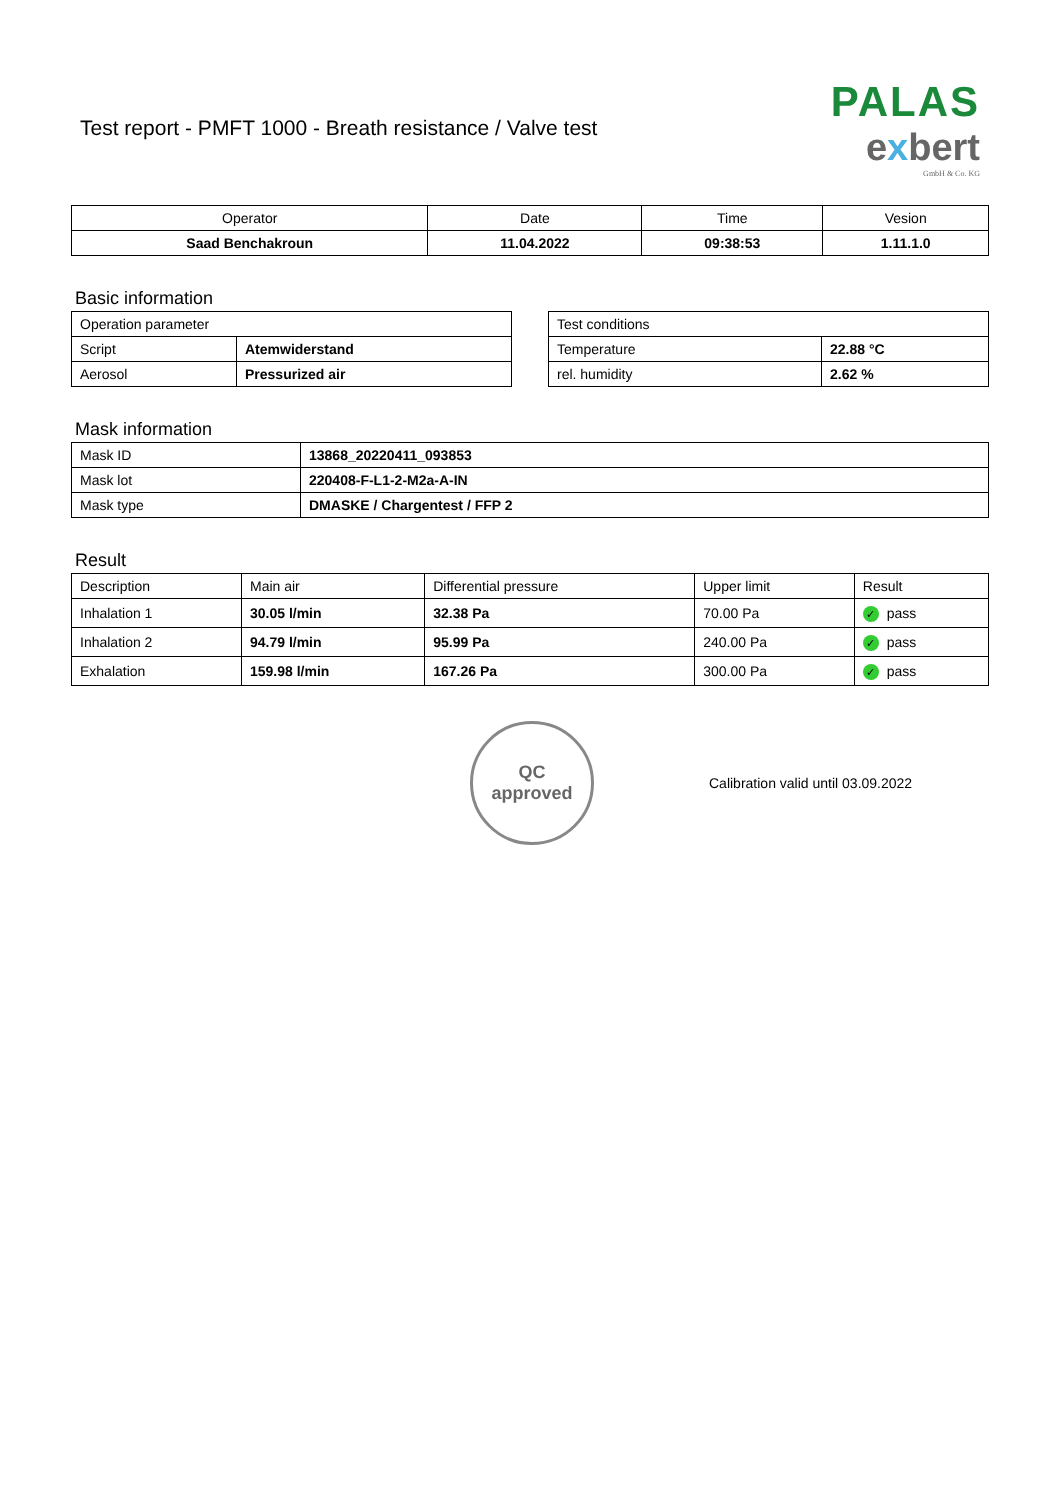Test report - PMFT 1000 - Breath resistance / Valve test
PALAS
exbert
GmbH & Co. KG
| Operator | Date | Time | Vesion |
| --- | --- | --- | --- |
| Saad Benchakroun | 11.04.2022 | 09:38:53 | 1.11.1.0 |
Basic information
| Operation parameter | |
| Script | Atemwiderstand |
| Aerosol | Pressurized air |
| Test conditions | |
| Temperature | 22.88 °C |
| rel. humidity | 2.62 % |
Mask information
| Mask ID | 13868_20220411_093853 |
| Mask lot | 220408-F-L1-2-M2a-A-IN |
| Mask type | DMASKE / Chargentest / FFP 2 |
Result
| Description | Main air | Differential pressure | Upper limit | Result |
| Inhalation 1 | 30.05 l/min | 32.38 Pa | 70.00 Pa | ✓ pass |
| Inhalation 2 | 94.79 l/min | 95.99 Pa | 240.00 Pa | ✓ pass |
| Exhalation | 159.98 l/min | 167.26 Pa | 300.00 Pa | ✓ pass |
QC
approved
Calibration valid until 03.09.2022